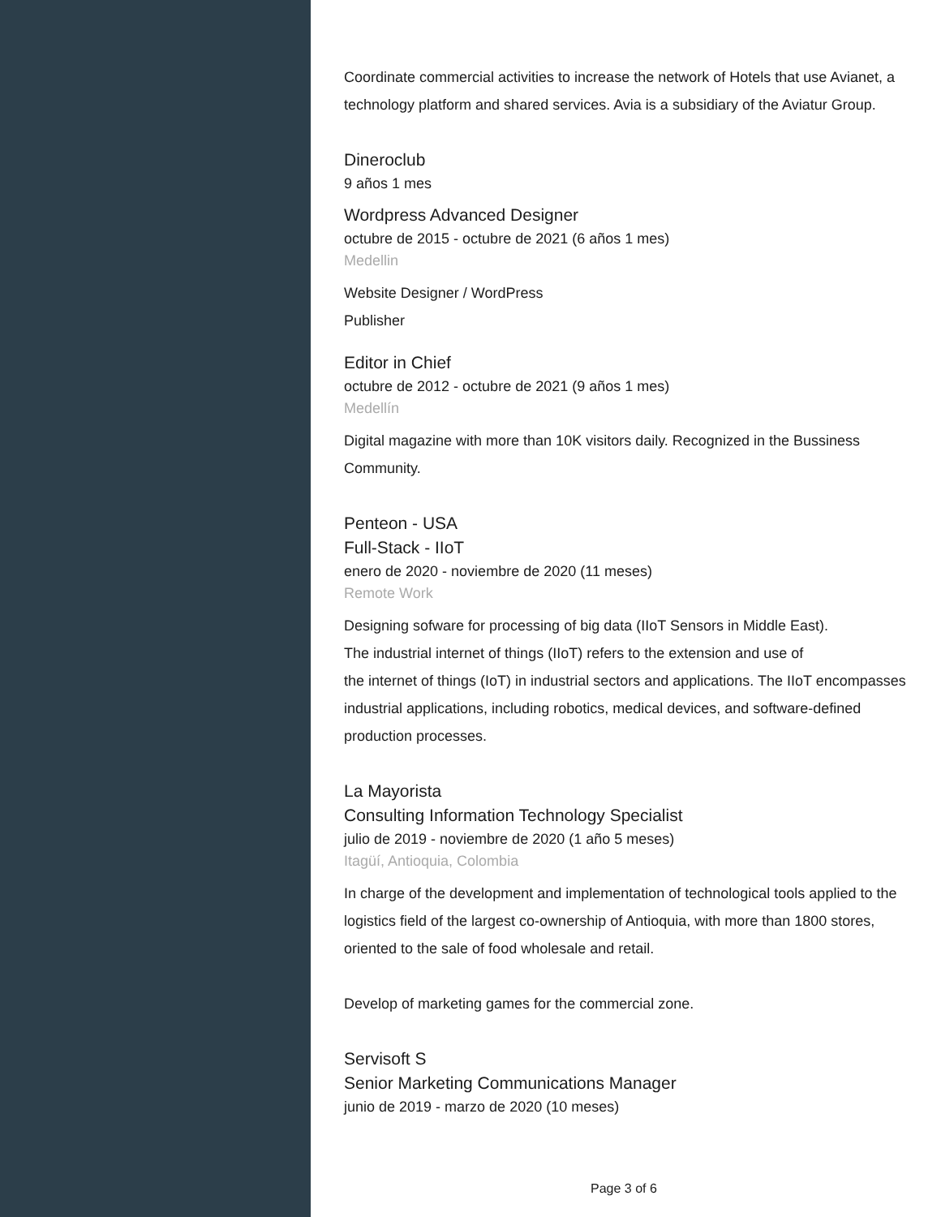Coordinate commercial activities to increase the network of Hotels that use Avianet, a technology platform and shared services. Avia is a subsidiary of the Aviatur Group.
Dineroclub
9 años 1 mes
Wordpress Advanced Designer
octubre de 2015 - octubre de 2021 (6 años 1 mes)
Medellin
Website Designer / WordPress
Publisher
Editor in Chief
octubre de 2012 - octubre de 2021 (9 años 1 mes)
Medellín
Digital magazine with more than 10K visitors daily. Recognized in the Bussiness Community.
Penteon - USA
Full-Stack - IIoT
enero de 2020 - noviembre de 2020 (11 meses)
Remote Work
Designing sofware for processing of big data (IIoT Sensors in Middle East).
The industrial internet of things (IIoT) refers to the extension and use of
the internet of things (IoT) in industrial sectors and applications. The IIoT encompasses industrial applications, including robotics, medical devices, and software-defined production processes.
La Mayorista
Consulting Information Technology Specialist
julio de 2019 - noviembre de 2020 (1 año 5 meses)
Itagüí, Antioquia, Colombia
In charge of the development and implementation of technological tools applied to the logistics field of the largest co-ownership of Antioquia, with more than 1800 stores, oriented to the sale of food wholesale and retail.
Develop of marketing games for the commercial zone.
Servisoft S
Senior Marketing Communications Manager
junio de 2019 - marzo de 2020 (10 meses)
Page 3 of 6